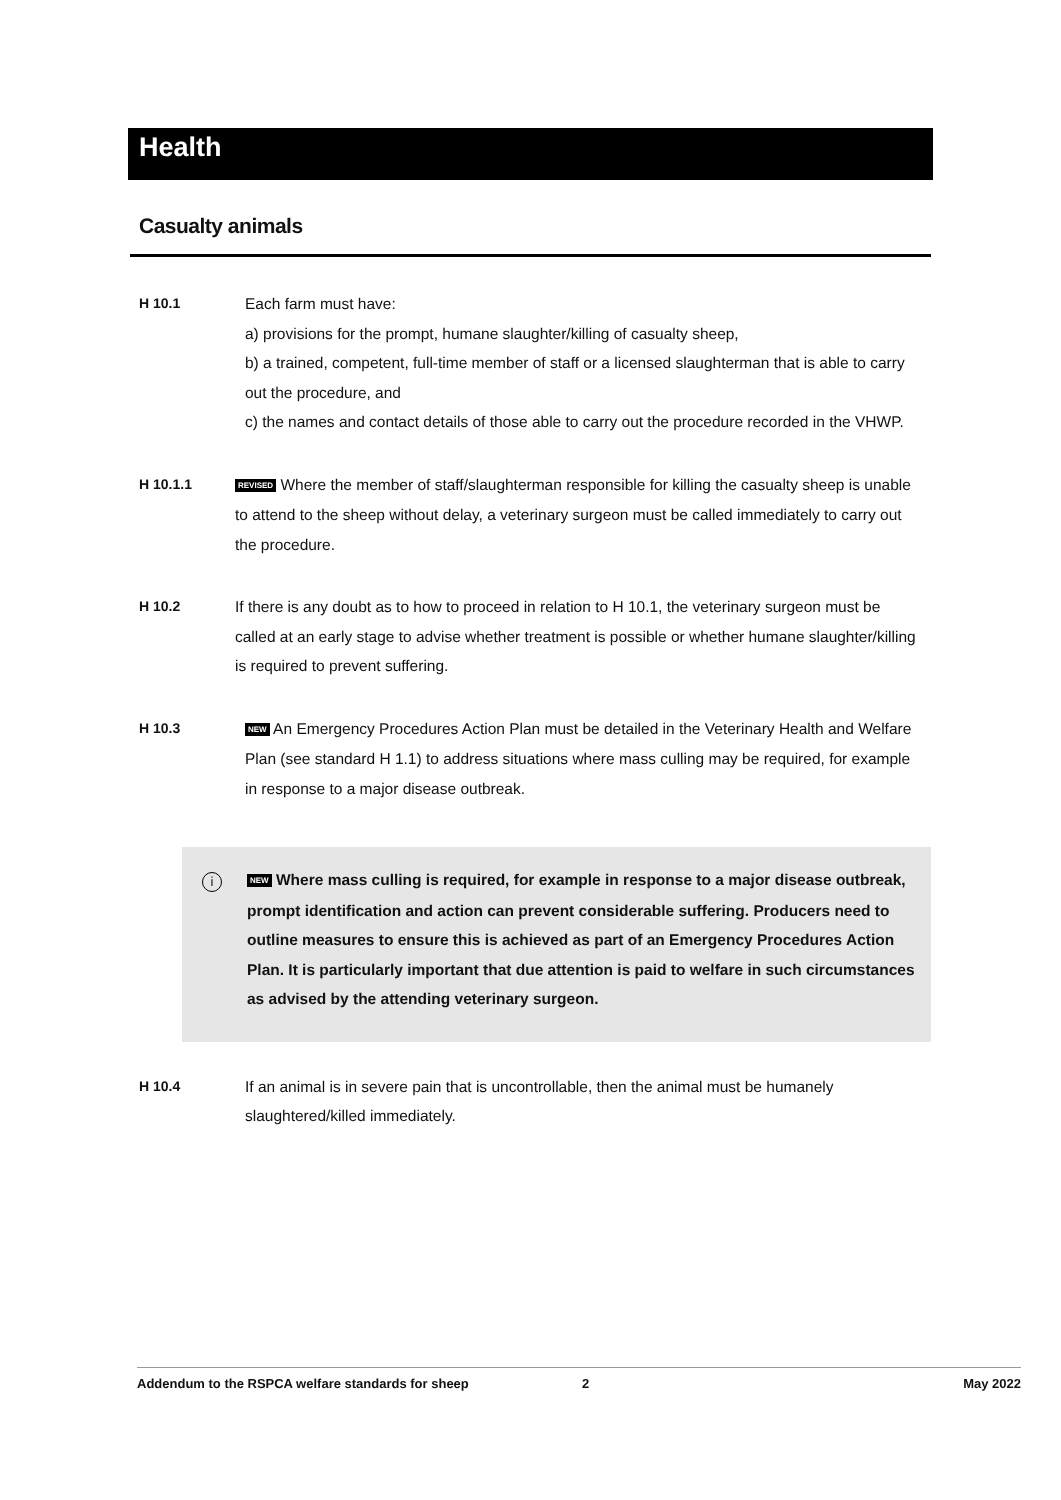Health
Casualty animals
H 10.1 Each farm must have:
a) provisions for the prompt, humane slaughter/killing of casualty sheep,
b) a trained, competent, full-time member of staff or a licensed slaughterman that is able to carry out the procedure, and
c) the names and contact details of those able to carry out the procedure recorded in the VHWP.
H 10.1.1
REVISED Where the member of staff/slaughterman responsible for killing the casualty sheep is unable to attend to the sheep without delay, a veterinary surgeon must be called immediately to carry out the procedure.
H 10.2 If there is any doubt as to how to proceed in relation to H 10.1, the veterinary surgeon must be called at an early stage to advise whether treatment is possible or whether humane slaughter/killing is required to prevent suffering.
H 10.3
NEW An Emergency Procedures Action Plan must be detailed in the Veterinary Health and Welfare Plan (see standard H 1.1) to address situations where mass culling may be required, for example in response to a major disease outbreak.
i
NEW Where mass culling is required, for example in response to a major disease outbreak, prompt identification and action can prevent considerable suffering. Producers need to outline measures to ensure this is achieved as part of an Emergency Procedures Action Plan. It is particularly important that due attention is paid to welfare in such circumstances as advised by the attending veterinary surgeon.
H 10.4 If an animal is in severe pain that is uncontrollable, then the animal must be humanely slaughtered/killed immediately.
Addendum to the RSPCA welfare standards for sheep 2 May 2022